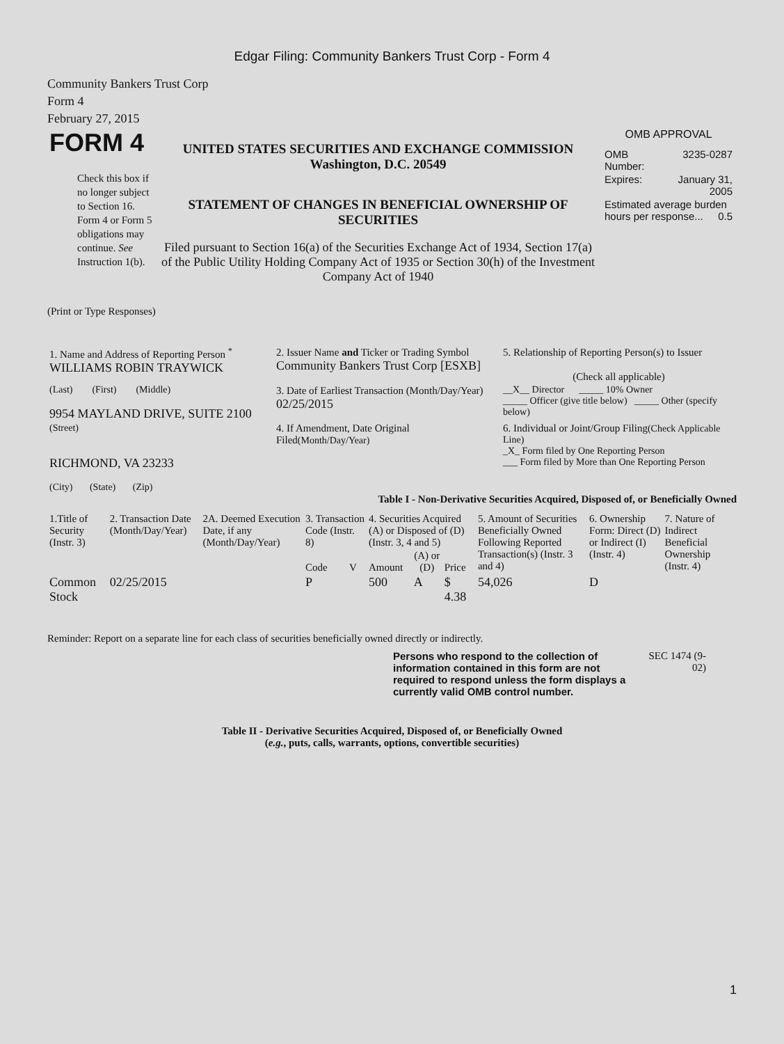Edgar Filing: Community Bankers Trust Corp - Form 4
Community Bankers Trust Corp
Form 4
February 27, 2015
| FORM 4 Check this box if no longer subject to Section 16. Form 4 or Form 5 obligations may continue. See Instruction 1(b). | UNITED STATES SECURITIES AND EXCHANGE COMMISSION Washington, D.C. 20549 STATEMENT OF CHANGES IN BENEFICIAL OWNERSHIP OF SECURITIES Filed pursuant to Section 16(a) of the Securities Exchange Act of 1934, Section 17(a) of the Public Utility Holding Company Act of 1935 or Section 30(h) of the Investment Company Act of 1940 | OMB APPROVAL / OMB Number: / 3235-0287 / / Expires: / January 31, 2005 / / Estimated average burden hours per response... 0.5 / / |
(Print or Type Responses)
| 1. Name and Address of Reporting Person <sup>*</sup> WILLIAMS ROBIN TRAYWICK | 2. Issuer Name and Ticker or Trading Symbol Community Bankers Trust Corp [ESXB] | 5. Relationship of Reporting Person(s) to Issuer (Check all applicable) |
| (Last) (First) (Middle) 9954 MAYLAND DRIVE, SUITE 2100 | 3. Date of Earliest Transaction (Month/Day/Year) 02/25/2015 | __X__ Director _____ 10% Owner _____ Officer (give title below) _____ Other (specify below) |
| (Street) RICHMOND, VA 23233 (City) (State) (Zip) | 4. If Amendment, Date Original Filed (Month/Day/Year) | 6. Individual or Joint/Group Filing (Check Applicable Line) _X_ Form filed by One Reporting Person ___ Form filed by More than One Reporting Person |
Table I - Non-Derivative Securities Acquired, Disposed of, or Beneficially Owned
| 1.Title of Security (Instr. 3) | 2. Transaction Date (Month/Day/Year) | 2A. Deemed Execution Date, if any (Month/Day/Year) | 3. Transaction Code (Instr. 8) | | 4. Securities Acquired (A) or Disposed of (D) (Instr. 3, 4 and 5) | | | 5. Amount of Securities Beneficially Owned Following Reported Transaction(s) (Instr. 3 and 4) | 6. Ownership Form: Direct (D) or Indirect (I) (Instr. 4) | 7. Nature of Indirect Beneficial Ownership (Instr. 4) |
| --- | --- | --- | --- | --- | --- | --- | --- | --- | --- | --- |
| | | | Code | V | Amount | (A) or (D) | Price | | | |
| Common Stock | 02/25/2015 | | P | | 500 | A | $ 4.38 | 54,026 | D | |
Reminder: Report on a separate line for each class of securities beneficially owned directly or indirectly.
Persons who respond to the collection of information contained in this form are not required to respond unless the form displays a currently valid OMB control number.
SEC 1474 (9-02)
Table II - Derivative Securities Acquired, Disposed of, or Beneficially Owned
(e.g., puts, calls, warrants, options, convertible securities)
1